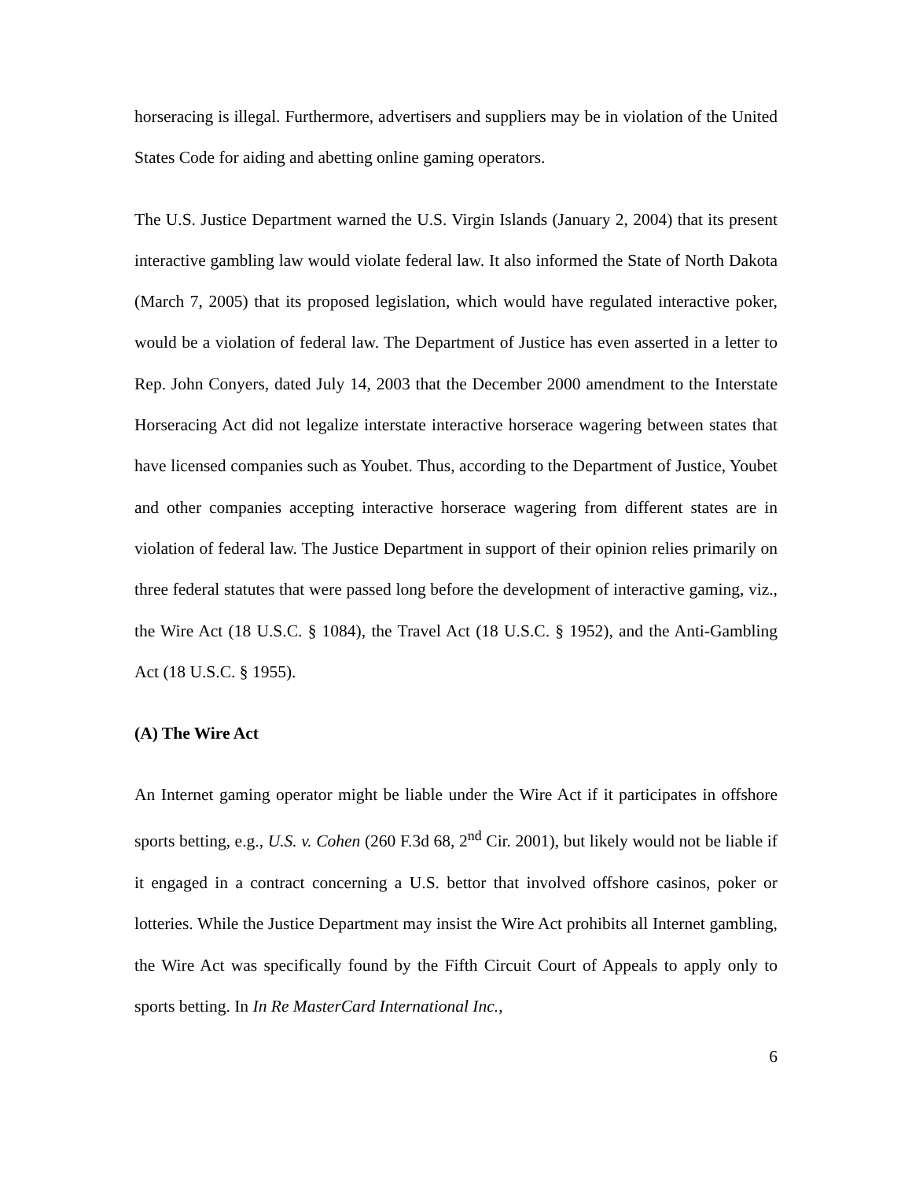horseracing is illegal. Furthermore, advertisers and suppliers may be in violation of the United States Code for aiding and abetting online gaming operators.
The U.S. Justice Department warned the U.S. Virgin Islands (January 2, 2004) that its present interactive gambling law would violate federal law. It also informed the State of North Dakota (March 7, 2005) that its proposed legislation, which would have regulated interactive poker, would be a violation of federal law. The Department of Justice has even asserted in a letter to Rep. John Conyers, dated July 14, 2003 that the December 2000 amendment to the Interstate Horseracing Act did not legalize interstate interactive horserace wagering between states that have licensed companies such as Youbet. Thus, according to the Department of Justice, Youbet and other companies accepting interactive horserace wagering from different states are in violation of federal law. The Justice Department in support of their opinion relies primarily on three federal statutes that were passed long before the development of interactive gaming, viz., the Wire Act (18 U.S.C. § 1084), the Travel Act (18 U.S.C. § 1952), and the Anti-Gambling Act (18 U.S.C. § 1955).
(A) The Wire Act
An Internet gaming operator might be liable under the Wire Act if it participates in offshore sports betting, e.g., U.S. v. Cohen (260 F.3d 68, 2<sup>nd</sup> Cir. 2001), but likely would not be liable if it engaged in a contract concerning a U.S. bettor that involved offshore casinos, poker or lotteries. While the Justice Department may insist the Wire Act prohibits all Internet gambling, the Wire Act was specifically found by the Fifth Circuit Court of Appeals to apply only to sports betting. In In Re MasterCard International Inc.,
6